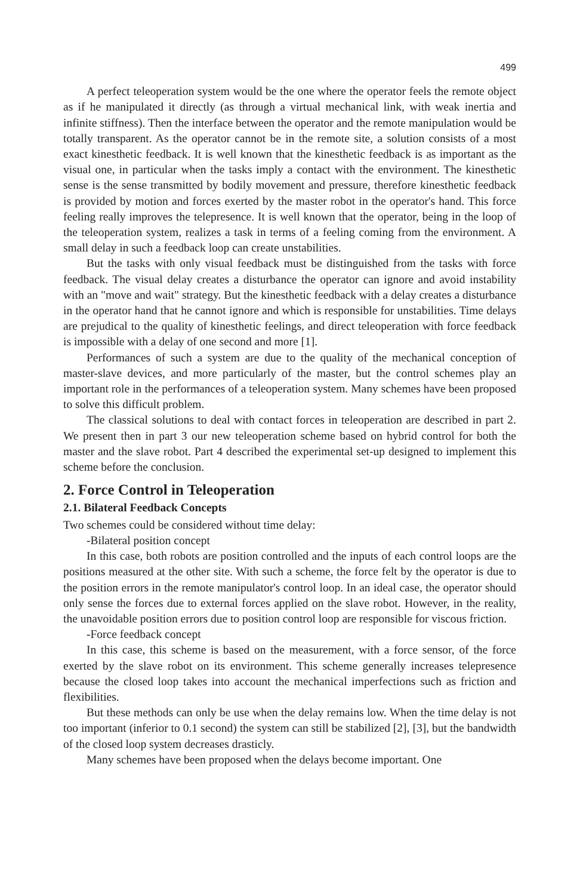499
A perfect teleoperation system would be the one where the operator feels the remote object as if he manipulated it directly (as through a virtual mechanical link, with weak inertia and infinite stiffness). Then the interface between the operator and the remote manipulation would be totally transparent. As the operator cannot be in the remote site, a solution consists of a most exact kinesthetic feedback. It is well known that the kinesthetic feedback is as important as the visual one, in particular when the tasks imply a contact with the environment. The kinesthetic sense is the sense transmitted by bodily movement and pressure, therefore kinesthetic feedback is provided by motion and forces exerted by the master robot in the operator's hand. This force feeling really improves the telepresence. It is well known that the operator, being in the loop of the teleoperation system, realizes a task in terms of a feeling coming from the environment. A small delay in such a feedback loop can create unstabilities.
But the tasks with only visual feedback must be distinguished from the tasks with force feedback. The visual delay creates a disturbance the operator can ignore and avoid instability with an "move and wait" strategy. But the kinesthetic feedback with a delay creates a disturbance in the operator hand that he cannot ignore and which is responsible for unstabilities. Time delays are prejudical to the quality of kinesthetic feelings, and direct teleoperation with force feedback is impossible with a delay of one second and more [1].
Performances of such a system are due to the quality of the mechanical conception of master-slave devices, and more particularly of the master, but the control schemes play an important role in the performances of a teleoperation system. Many schemes have been proposed to solve this difficult problem.
The classical solutions to deal with contact forces in teleoperation are described in part 2. We present then in part 3 our new teleoperation scheme based on hybrid control for both the master and the slave robot. Part 4 described the experimental set-up designed to implement this scheme before the conclusion.
2. Force Control in Teleoperation
2.1. Bilateral Feedback Concepts
Two schemes could be considered without time delay:
-Bilateral position concept
In this case, both robots are position controlled and the inputs of each control loops are the positions measured at the other site. With such a scheme, the force felt by the operator is due to the position errors in the remote manipulator's control loop. In an ideal case, the operator should only sense the forces due to external forces applied on the slave robot. However, in the reality, the unavoidable position errors due to position control loop are responsible for viscous friction.
-Force feedback concept
In this case, this scheme is based on the measurement, with a force sensor, of the force exerted by the slave robot on its environment. This scheme generally increases telepresence because the closed loop takes into account the mechanical imperfections such as friction and flexibilities.
But these methods can only be use when the delay remains low. When the time delay is not too important (inferior to 0.1 second) the system can still be stabilized [2], [3], but the bandwidth of the closed loop system decreases drasticly.
Many schemes have been proposed when the delays become important. One